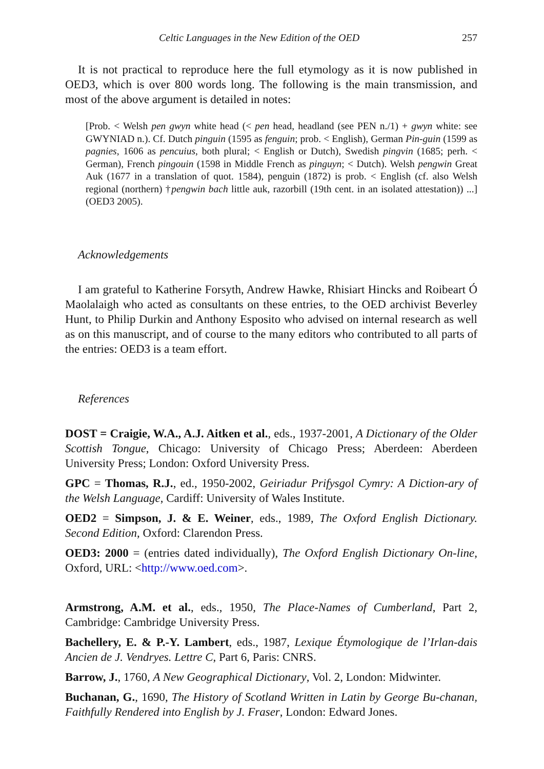Celtic Languages in the New Edition of the OED 257
It is not practical to reproduce here the full etymology as it is now published in OED3, which is over 800 words long. The following is the main transmission, and most of the above argument is detailed in notes:
[Prob. < Welsh pen gwyn white head (< pen head, headland (see PEN n./1) + gwyn white: see GWYNIAD n.). Cf. Dutch pinguin (1595 as fenguin; prob. < English), German Pin-guin (1599 as pagnies, 1606 as pencuius, both plural; < English or Dutch), Swedish pingvin (1685; perh. < German), French pingouin (1598 in Middle French as pinguyn; < Dutch). Welsh pengwin Great Auk (1677 in a translation of quot. 1584), penguin (1872) is prob. < English (cf. also Welsh regional (northern) †pengwin bach little auk, razorbill (19th cent. in an isolated attestation)) ...] (OED3 2005).
Acknowledgements
I am grateful to Katherine Forsyth, Andrew Hawke, Rhisiart Hincks and Roibeart Ó Maolalaigh who acted as consultants on these entries, to the OED archivist Beverley Hunt, to Philip Durkin and Anthony Esposito who advised on internal research as well as on this manuscript, and of course to the many editors who contributed to all parts of the entries: OED3 is a team effort.
References
DOST = Craigie, W.A., A.J. Aitken et al., eds., 1937-2001, A Dictionary of the Older Scottish Tongue, Chicago: University of Chicago Press; Aberdeen: Aberdeen University Press; London: Oxford University Press.
GPC = Thomas, R.J., ed., 1950-2002, Geiriadur Prifysgol Cymry: A Diction-ary of the Welsh Language, Cardiff: University of Wales Institute.
OED2 = Simpson, J. & E. Weiner, eds., 1989, The Oxford English Dictionary. Second Edition, Oxford: Clarendon Press.
OED3: 2000 = (entries dated individually), The Oxford English Dictionary On-line, Oxford, URL: <http://www.oed.com>.
Armstrong, A.M. et al., eds., 1950, The Place-Names of Cumberland, Part 2, Cambridge: Cambridge University Press.
Bachellery, E. & P.-Y. Lambert, eds., 1987, Lexique Étymologique de l’Irlan-dais Ancien de J. Vendryes. Lettre C, Part 6, Paris: CNRS.
Barrow, J., 1760, A New Geographical Dictionary, Vol. 2, London: Midwinter.
Buchanan, G., 1690, The History of Scotland Written in Latin by George Bu-chanan, Faithfully Rendered into English by J. Fraser, London: Edward Jones.